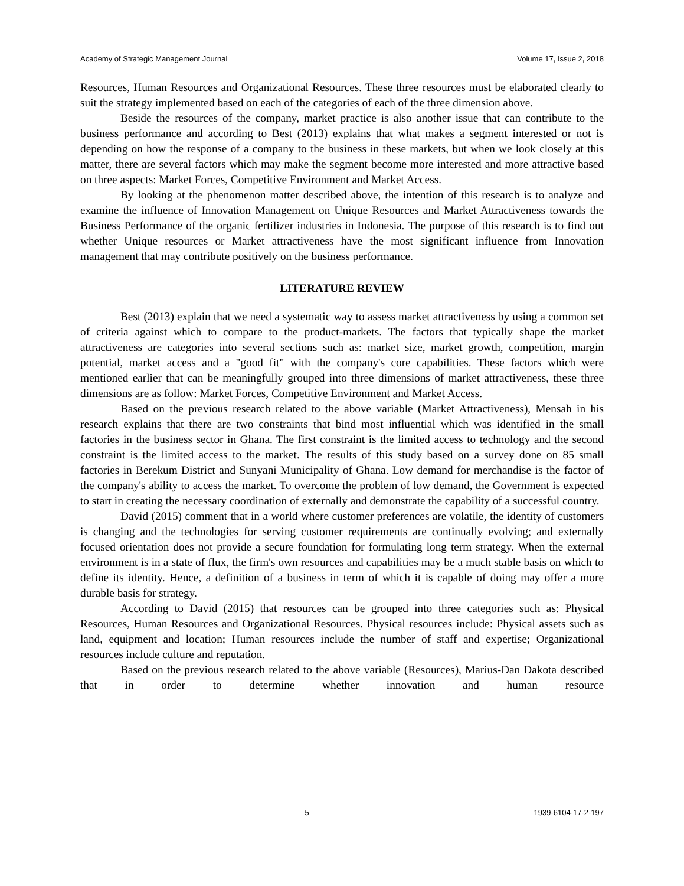Academy of Strategic Management Journal Volume 17, Issue 2, 2018
Resources, Human Resources and Organizational Resources. These three resources must be elaborated clearly to suit the strategy implemented based on each of the categories of each of the three dimension above.
Beside the resources of the company, market practice is also another issue that can contribute to the business performance and according to Best (2013) explains that what makes a segment interested or not is depending on how the response of a company to the business in these markets, but when we look closely at this matter, there are several factors which may make the segment become more interested and more attractive based on three aspects: Market Forces, Competitive Environment and Market Access.
By looking at the phenomenon matter described above, the intention of this research is to analyze and examine the influence of Innovation Management on Unique Resources and Market Attractiveness towards the Business Performance of the organic fertilizer industries in Indonesia. The purpose of this research is to find out whether Unique resources or Market attractiveness have the most significant influence from Innovation management that may contribute positively on the business performance.
LITERATURE REVIEW
Best (2013) explain that we need a systematic way to assess market attractiveness by using a common set of criteria against which to compare to the product-markets. The factors that typically shape the market attractiveness are categories into several sections such as: market size, market growth, competition, margin potential, market access and a "good fit" with the company's core capabilities. These factors which were mentioned earlier that can be meaningfully grouped into three dimensions of market attractiveness, these three dimensions are as follow: Market Forces, Competitive Environment and Market Access.
Based on the previous research related to the above variable (Market Attractiveness), Mensah in his research explains that there are two constraints that bind most influential which was identified in the small factories in the business sector in Ghana. The first constraint is the limited access to technology and the second constraint is the limited access to the market. The results of this study based on a survey done on 85 small factories in Berekum District and Sunyani Municipality of Ghana. Low demand for merchandise is the factor of the company's ability to access the market. To overcome the problem of low demand, the Government is expected to start in creating the necessary coordination of externally and demonstrate the capability of a successful country.
David (2015) comment that in a world where customer preferences are volatile, the identity of customers is changing and the technologies for serving customer requirements are continually evolving; and externally focused orientation does not provide a secure foundation for formulating long term strategy. When the external environment is in a state of flux, the firm's own resources and capabilities may be a much stable basis on which to define its identity. Hence, a definition of a business in term of which it is capable of doing may offer a more durable basis for strategy.
According to David (2015) that resources can be grouped into three categories such as: Physical Resources, Human Resources and Organizational Resources. Physical resources include: Physical assets such as land, equipment and location; Human resources include the number of staff and expertise; Organizational resources include culture and reputation.
Based on the previous research related to the above variable (Resources), Marius-Dan Dakota described that in order to determine whether innovation and human resource
5 1939-6104-17-2-197